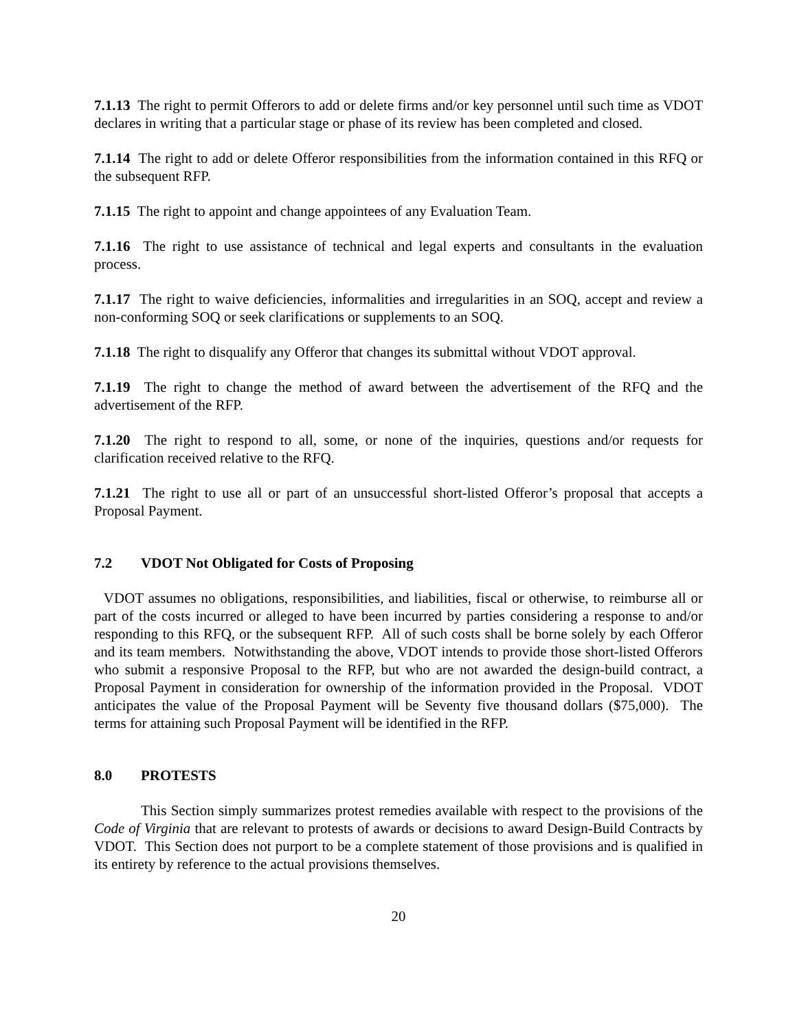7.1.13 The right to permit Offerors to add or delete firms and/or key personnel until such time as VDOT declares in writing that a particular stage or phase of its review has been completed and closed.
7.1.14 The right to add or delete Offeror responsibilities from the information contained in this RFQ or the subsequent RFP.
7.1.15 The right to appoint and change appointees of any Evaluation Team.
7.1.16 The right to use assistance of technical and legal experts and consultants in the evaluation process.
7.1.17 The right to waive deficiencies, informalities and irregularities in an SOQ, accept and review a non-conforming SOQ or seek clarifications or supplements to an SOQ.
7.1.18 The right to disqualify any Offeror that changes its submittal without VDOT approval.
7.1.19 The right to change the method of award between the advertisement of the RFQ and the advertisement of the RFP.
7.1.20 The right to respond to all, some, or none of the inquiries, questions and/or requests for clarification received relative to the RFQ.
7.1.21 The right to use all or part of an unsuccessful short-listed Offeror’s proposal that accepts a Proposal Payment.
7.2 VDOT Not Obligated for Costs of Proposing
VDOT assumes no obligations, responsibilities, and liabilities, fiscal or otherwise, to reimburse all or part of the costs incurred or alleged to have been incurred by parties considering a response to and/or responding to this RFQ, or the subsequent RFP. All of such costs shall be borne solely by each Offeror and its team members. Notwithstanding the above, VDOT intends to provide those short-listed Offerors who submit a responsive Proposal to the RFP, but who are not awarded the design-build contract, a Proposal Payment in consideration for ownership of the information provided in the Proposal. VDOT anticipates the value of the Proposal Payment will be Seventy five thousand dollars ($75,000). The terms for attaining such Proposal Payment will be identified in the RFP.
8.0 PROTESTS
This Section simply summarizes protest remedies available with respect to the provisions of the Code of Virginia that are relevant to protests of awards or decisions to award Design-Build Contracts by VDOT. This Section does not purport to be a complete statement of those provisions and is qualified in its entirety by reference to the actual provisions themselves.
20